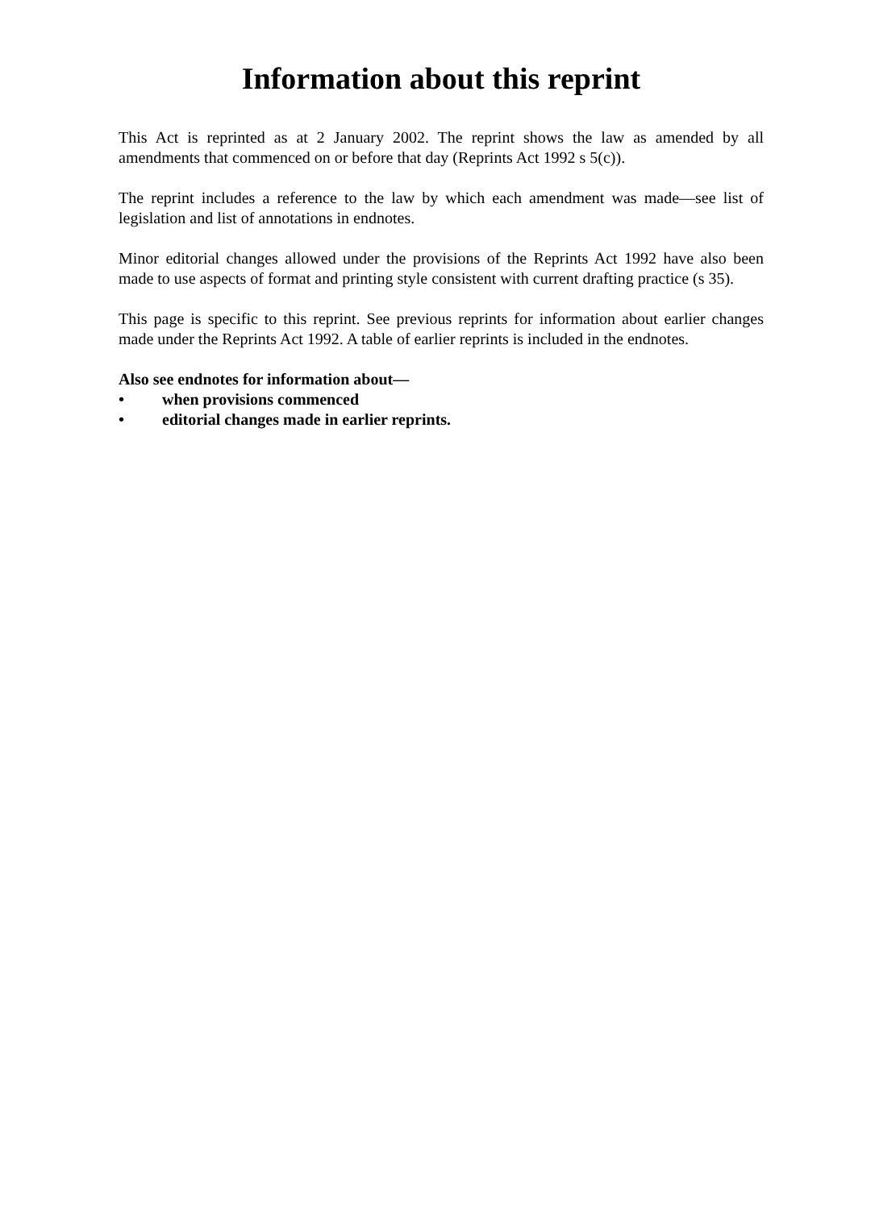Information about this reprint
This Act is reprinted as at 2 January 2002. The reprint shows the law as amended by all amendments that commenced on or before that day (Reprints Act 1992 s 5(c)).
The reprint includes a reference to the law by which each amendment was made—see list of legislation and list of annotations in endnotes.
Minor editorial changes allowed under the provisions of the Reprints Act 1992 have also been made to use aspects of format and printing style consistent with current drafting practice (s 35).
This page is specific to this reprint. See previous reprints for information about earlier changes made under the Reprints Act 1992. A table of earlier reprints is included in the endnotes.
Also see endnotes for information about—
• when provisions commenced
• editorial changes made in earlier reprints.